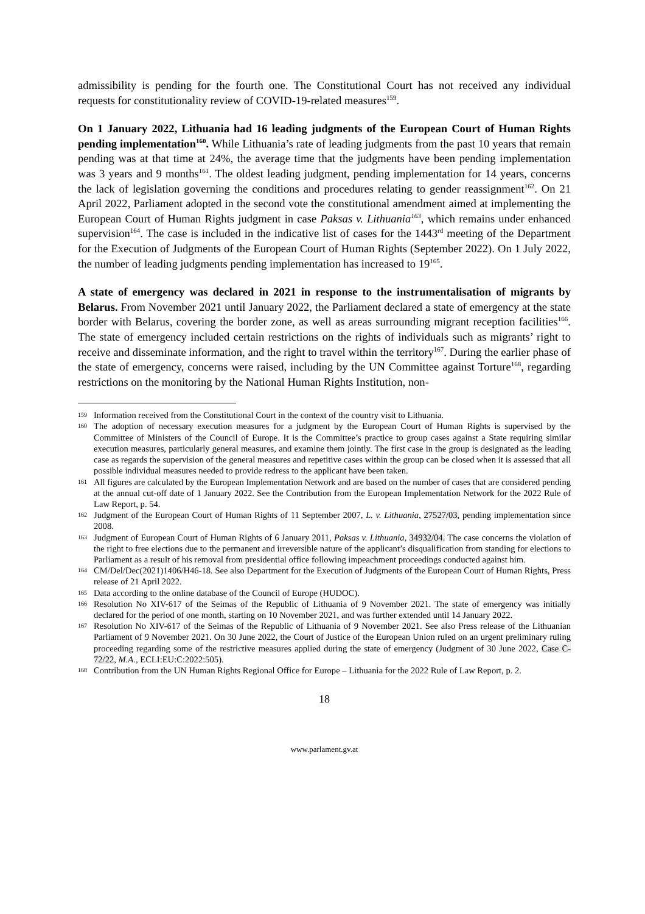admissibility is pending for the fourth one. The Constitutional Court has not received any individual requests for constitutionality review of COVID-19-related measures<sup>159</sup>.
On 1 January 2022, Lithuania had 16 leading judgments of the European Court of Human Rights pending implementation<sup>160</sup>. While Lithuania’s rate of leading judgments from the past 10 years that remain pending was at that time at 24%, the average time that the judgments have been pending implementation was 3 years and 9 months<sup>161</sup>. The oldest leading judgment, pending implementation for 14 years, concerns the lack of legislation governing the conditions and procedures relating to gender reassignment<sup>162</sup>. On 21 April 2022, Parliament adopted in the second vote the constitutional amendment aimed at implementing the European Court of Human Rights judgment in case Paksas v. Lithuania<sup>163</sup>, which remains under enhanced supervision<sup>164</sup>. The case is included in the indicative list of cases for the 1443<sup>rd</sup> meeting of the Department for the Execution of Judgments of the European Court of Human Rights (September 2022). On 1 July 2022, the number of leading judgments pending implementation has increased to 19<sup>165</sup>.
A state of emergency was declared in 2021 in response to the instrumentalisation of migrants by Belarus. From November 2021 until January 2022, the Parliament declared a state of emergency at the state border with Belarus, covering the border zone, as well as areas surrounding migrant reception facilities<sup>166</sup>. The state of emergency included certain restrictions on the rights of individuals such as migrants’ right to receive and disseminate information, and the right to travel within the territory<sup>167</sup>. During the earlier phase of the state of emergency, concerns were raised, including by the UN Committee against Torture<sup>168</sup>, regarding restrictions on the monitoring by the National Human Rights Institution, non-
159 Information received from the Constitutional Court in the context of the country visit to Lithuania.
160 The adoption of necessary execution measures for a judgment by the European Court of Human Rights is supervised by the Committee of Ministers of the Council of Europe. It is the Committee’s practice to group cases against a State requiring similar execution measures, particularly general measures, and examine them jointly. The first case in the group is designated as the leading case as regards the supervision of the general measures and repetitive cases within the group can be closed when it is assessed that all possible individual measures needed to provide redress to the applicant have been taken.
161 All figures are calculated by the European Implementation Network and are based on the number of cases that are considered pending at the annual cut-off date of 1 January 2022. See the Contribution from the European Implementation Network for the 2022 Rule of Law Report, p. 54.
162 Judgment of the European Court of Human Rights of 11 September 2007, L. v. Lithuania, 27527/03, pending implementation since 2008.
163 Judgment of European Court of Human Rights of 6 January 2011, Paksas v. Lithuania, 34932/04. The case concerns the violation of the right to free elections due to the permanent and irreversible nature of the applicant’s disqualification from standing for elections to Parliament as a result of his removal from presidential office following impeachment proceedings conducted against him.
164 CM/Del/Dec(2021)1406/H46-18. See also Department for the Execution of Judgments of the European Court of Human Rights, Press release of 21 April 2022.
165 Data according to the online database of the Council of Europe (HUDOC).
166 Resolution No XIV-617 of the Seimas of the Republic of Lithuania of 9 November 2021. The state of emergency was initially declared for the period of one month, starting on 10 November 2021, and was further extended until 14 January 2022.
167 Resolution No XIV-617 of the Seimas of the Republic of Lithuania of 9 November 2021. See also Press release of the Lithuanian Parliament of 9 November 2021. On 30 June 2022, the Court of Justice of the European Union ruled on an urgent preliminary ruling proceeding regarding some of the restrictive measures applied during the state of emergency (Judgment of 30 June 2022, Case C-72/22, M.A., ECLI:EU:C:2022:505).
168 Contribution from the UN Human Rights Regional Office for Europe – Lithuania for the 2022 Rule of Law Report, p. 2.
18
www.parlament.gv.at